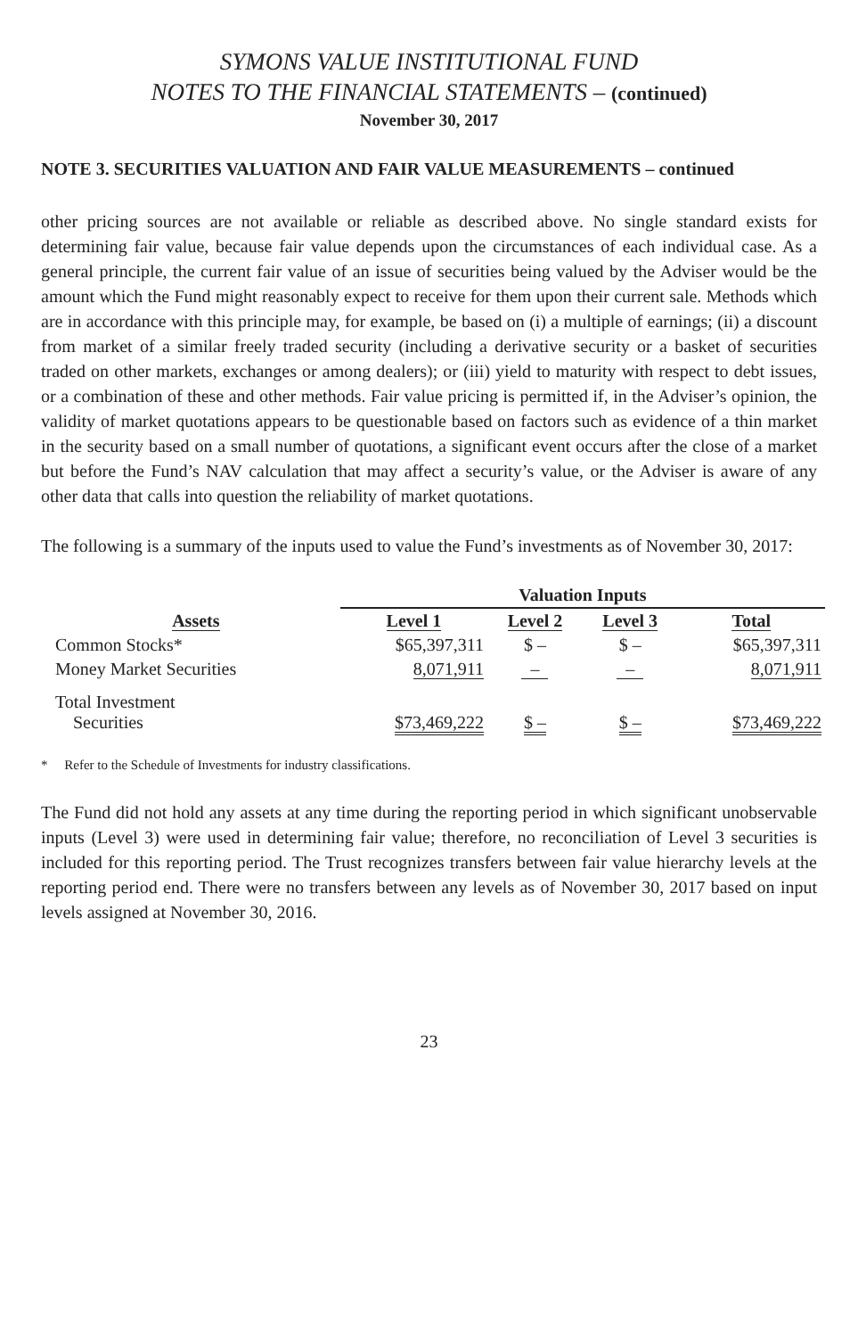SYMONS VALUE INSTITUTIONAL FUND
NOTES TO THE FINANCIAL STATEMENTS – (continued)
November 30, 2017
NOTE 3. SECURITIES VALUATION AND FAIR VALUE MEASUREMENTS – continued
other pricing sources are not available or reliable as described above. No single standard exists for determining fair value, because fair value depends upon the circumstances of each individual case. As a general principle, the current fair value of an issue of securities being valued by the Adviser would be the amount which the Fund might reasonably expect to receive for them upon their current sale. Methods which are in accordance with this principle may, for example, be based on (i) a multiple of earnings; (ii) a discount from market of a similar freely traded security (including a derivative security or a basket of securities traded on other markets, exchanges or among dealers); or (iii) yield to maturity with respect to debt issues, or a combination of these and other methods. Fair value pricing is permitted if, in the Adviser’s opinion, the validity of market quotations appears to be questionable based on factors such as evidence of a thin market in the security based on a small number of quotations, a significant event occurs after the close of a market but before the Fund’s NAV calculation that may affect a security’s value, or the Adviser is aware of any other data that calls into question the reliability of market quotations.
The following is a summary of the inputs used to value the Fund’s investments as of November 30, 2017:
| | Valuation Inputs | | | |
| --- | --- | --- | --- | --- |
| Assets | Level 1 | Level 2 | Level 3 | Total |
| Common Stocks* | $65,397,311 | $ – | $ – | $65,397,311 |
| Money Market Securities | 8,071,911 | – | – | 8,071,911 |
| Total Investment Securities | $73,469,222 | $ – | $ – | $73,469,222 |
* Refer to the Schedule of Investments for industry classifications.
The Fund did not hold any assets at any time during the reporting period in which significant unobservable inputs (Level 3) were used in determining fair value; therefore, no reconciliation of Level 3 securities is included for this reporting period. The Trust recognizes transfers between fair value hierarchy levels at the reporting period end. There were no transfers between any levels as of November 30, 2017 based on input levels assigned at November 30, 2016.
23